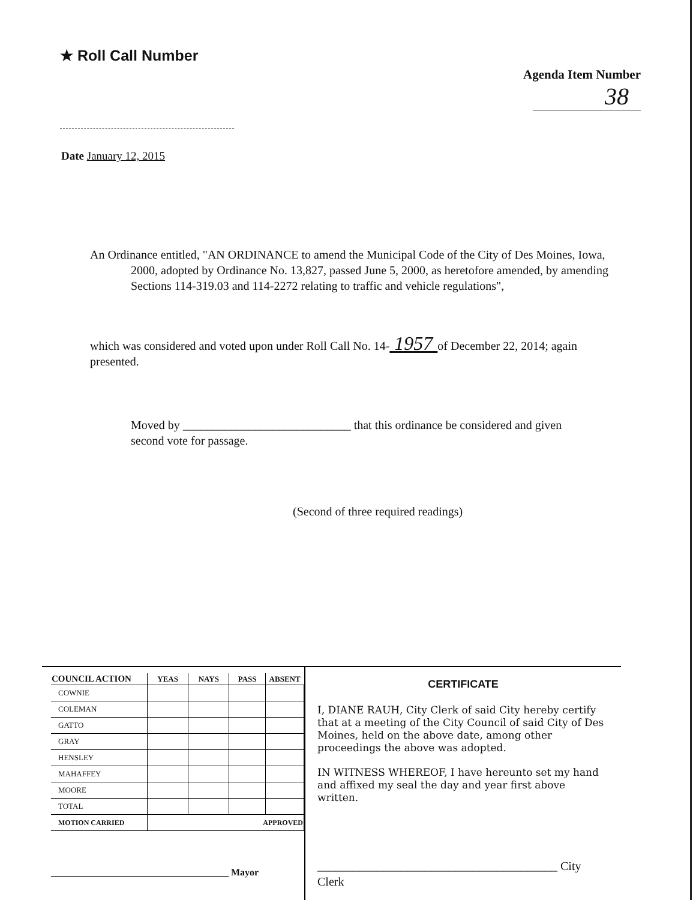★ Roll Call Number
Agenda Item Number
38
Date January 12, 2015
An Ordinance entitled, "AN ORDINANCE to amend the Municipal Code of the City of Des Moines, Iowa, 2000, adopted by Ordinance No. 13,827, passed June 5, 2000, as heretofore amended, by amending Sections 114-319.03 and 114-2272 relating to traffic and vehicle regulations",
which was considered and voted upon under Roll Call No. 14- 1957 of December 22, 2014; again presented.
Moved by ____________________________ that this ordinance be considered and given second vote for passage.
(Second of three required readings)
| COUNCIL ACTION | YEAS | NAYS | PASS | ABSENT |
| --- | --- | --- | --- | --- |
| COWNIE | | | | |
| COLEMAN | | | | |
| GATTO | | | | |
| GRAY | | | | |
| HENSLEY | | | | |
| MAHAFFEY | | | | |
| MOORE | | | | |
| TOTAL | | | | |
| MOTION CARRIED | APPROVED | | | |
_____________________________________ Mayor
CERTIFICATE
I, DIANE RAUH, City Clerk of said City hereby certify that at a meeting of the City Council of said City of Des Moines, held on the above date, among other proceedings the above was adopted.
IN WITNESS WHEREOF, I have hereunto set my hand and affixed my seal the day and year first above written.
________________________________________ City Clerk